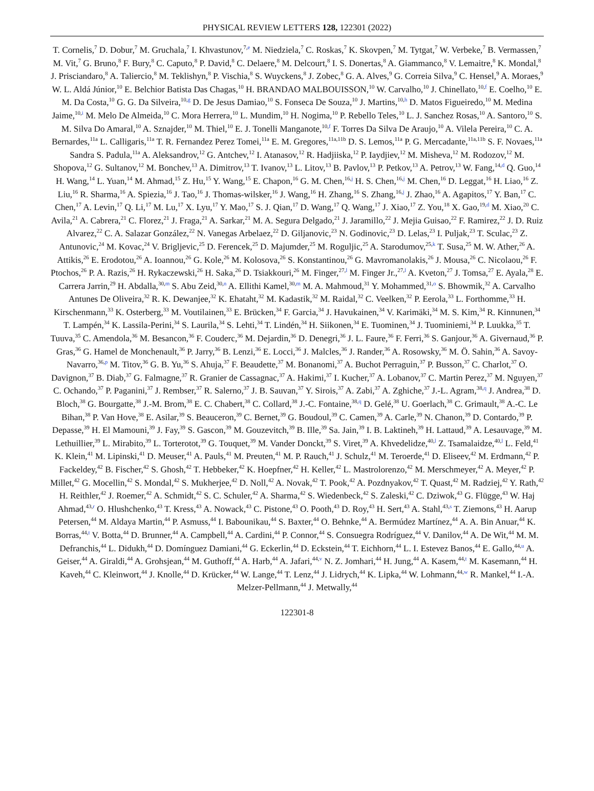PHYSICAL REVIEW LETTERS 128, 122301 (2022)
T. Cornelis,<sup>7</sup> D. Dobur,<sup>7</sup> M. Gruchala,<sup>7</sup> I. Khvastunov,<sup>7,e</sup> M. Niedziela,<sup>7</sup> C. Roskas,<sup>7</sup> K. Skovpen,<sup>7</sup> M. Tytgat,<sup>7</sup> W. Verbeke,<sup>7</sup> B. Vermassen,<sup>7</sup> M. Vit,<sup>7</sup> G. Bruno,<sup>8</sup> F. Bury,<sup>8</sup> C. Caputo,<sup>8</sup> P. David,<sup>8</sup> C. Delaere,<sup>8</sup> M. Delcourt,<sup>8</sup> I. S. Donertas,<sup>8</sup> A. Giammanco,<sup>8</sup> V. Lemaitre,<sup>8</sup> K. Mondal,<sup>8</sup> J. Prisciandaro,<sup>8</sup> A. Taliercio,<sup>8</sup> M. Teklishyn,<sup>8</sup> P. Vischia,<sup>8</sup> S. Wuyckens,<sup>8</sup> J. Zobec,<sup>8</sup> G. A. Alves,<sup>9</sup> G. Correia Silva,<sup>9</sup> C. Hensel,<sup>9</sup> A. Moraes,<sup>9</sup> W. L. Aldá Júnior,<sup>10</sup> E. Belchior Batista Das Chagas,<sup>10</sup> H. BRANDAO MALBOUISSON,<sup>10</sup> W. Carvalho,<sup>10</sup> J. Chinellato,<sup>10,f</sup> E. Coelho,<sup>10</sup> E. M. Da Costa,<sup>10</sup> G. G. Da Silveira,<sup>10,g</sup> D. De Jesus Damiao,<sup>10</sup> S. Fonseca De Souza,<sup>10</sup> J. Martins,<sup>10,h</sup> D. Matos Figueiredo,<sup>10</sup> M. Medina Jaime,<sup>10,i</sup> M. Melo De Almeida,<sup>10</sup> C. Mora Herrera,<sup>10</sup> L. Mundim,<sup>10</sup> H. Nogima,<sup>10</sup> P. Rebello Teles,<sup>10</sup> L. J. Sanchez Rosas,<sup>10</sup> A. Santoro,<sup>10</sup> S. M. Silva Do Amaral,<sup>10</sup> A. Sznajder,<sup>10</sup> M. Thiel,<sup>10</sup> E. J. Tonelli Manganote,<sup>10,f</sup> F. Torres Da Silva De Araujo,<sup>10</sup> A. Vilela Pereira,<sup>10</sup> C. A. Bernardes,<sup>11a</sup> L. Calligaris,<sup>11a</sup> T. R. Fernandez Perez Tomei,<sup>11a</sup> E. M. Gregores,<sup>11a,11b</sup> D. S. Lemos,<sup>11a</sup> P. G. Mercadante,<sup>11a,11b</sup> S. F. Novaes,<sup>11a</sup> Sandra S. Padula,<sup>11a</sup> A. Aleksandrov,<sup>12</sup> G. Antchev,<sup>12</sup> I. Atanasov,<sup>12</sup> R. Hadjiiska,<sup>12</sup> P. Iaydjiev,<sup>12</sup> M. Misheva,<sup>12</sup> M. Rodozov,<sup>12</sup> M. Shopova,<sup>12</sup> G. Sultanov,<sup>12</sup> M. Bonchev,<sup>13</sup> A. Dimitrov,<sup>13</sup> T. Ivanov,<sup>13</sup> L. Litov,<sup>13</sup> B. Pavlov,<sup>13</sup> P. Petkov,<sup>13</sup> A. Petrov,<sup>13</sup> W. Fang,<sup>14,d</sup> Q. Guo,<sup>14</sup> H. Wang,<sup>14</sup> L. Yuan,<sup>14</sup> M. Ahmad,<sup>15</sup> Z. Hu,<sup>15</sup> Y. Wang,<sup>15</sup> E. Chapon,<sup>16</sup> G. M. Chen,<sup>16,j</sup> H. S. Chen,<sup>16,j</sup> M. Chen,<sup>16</sup> D. Leggat,<sup>16</sup> H. Liao,<sup>16</sup> Z. Liu,<sup>16</sup> R. Sharma,<sup>16</sup> A. Spiezia,<sup>16</sup> J. Tao,<sup>16</sup> J. Thomas-wilsker,<sup>16</sup> J. Wang,<sup>16</sup> H. Zhang,<sup>16</sup> S. Zhang,<sup>16,j</sup> J. Zhao,<sup>16</sup> A. Agapitos,<sup>17</sup> Y. Ban,<sup>17</sup> C. Chen,<sup>17</sup> A. Levin,<sup>17</sup> Q. Li,<sup>17</sup> M. Lu,<sup>17</sup> X. Lyu,<sup>17</sup> Y. Mao,<sup>17</sup> S. J. Qian,<sup>17</sup> D. Wang,<sup>17</sup> Q. Wang,<sup>17</sup> J. Xiao,<sup>17</sup> Z. You,<sup>18</sup> X. Gao,<sup>19,d</sup> M. Xiao,<sup>20</sup> C. Avila,<sup>21</sup> A. Cabrera,<sup>21</sup> C. Florez,<sup>21</sup> J. Fraga,<sup>21</sup> A. Sarkar,<sup>21</sup> M. A. Segura Delgado,<sup>21</sup> J. Jaramillo,<sup>22</sup> J. Mejia Guisao,<sup>22</sup> F. Ramirez,<sup>22</sup> J. D. Ruiz Alvarez,<sup>22</sup> C. A. Salazar González,<sup>22</sup> N. Vanegas Arbelaez,<sup>22</sup> D. Giljanovic,<sup>23</sup> N. Godinovic,<sup>23</sup> D. Lelas,<sup>23</sup> I. Puljak,<sup>23</sup> T. Sculac,<sup>23</sup> Z. Antunovic,<sup>24</sup> M. Kovac,<sup>24</sup> V. Brigljevic,<sup>25</sup> D. Ferencek,<sup>25</sup> D. Majumder,<sup>25</sup> M. Roguljic,<sup>25</sup> A. Starodumov,<sup>25,k</sup> T. Susa,<sup>25</sup> M. W. Ather,<sup>26</sup> A. Attikis,<sup>26</sup> E. Erodotou,<sup>26</sup> A. Ioannou,<sup>26</sup> G. Kole,<sup>26</sup> M. Kolosova,<sup>26</sup> S. Konstantinou,<sup>26</sup> G. Mavromanolakis,<sup>26</sup> J. Mousa,<sup>26</sup> C. Nicolaou,<sup>26</sup> F. Ptochos,<sup>26</sup> P. A. Razis,<sup>26</sup> H. Rykaczewski,<sup>26</sup> H. Saka,<sup>26</sup> D. Tsiakkouri,<sup>26</sup> M. Finger,<sup>27,l</sup> M. Finger Jr.,<sup>27,l</sup> A. Kveton,<sup>27</sup> J. Tomsa,<sup>27</sup> E. Ayala,<sup>28</sup> E. Carrera Jarrin,<sup>29</sup> H. Abdalla,<sup>30,m</sup> S. Abu Zeid,<sup>30,n</sup> A. Ellithi Kamel,<sup>30,m</sup> M. A. Mahmoud,<sup>31</sup> Y. Mohammed,<sup>31,o</sup> S. Bhowmik,<sup>32</sup> A. Carvalho Antunes De Oliveira,<sup>32</sup> R. K. Dewanjee,<sup>32</sup> K. Ehataht,<sup>32</sup> M. Kadastik,<sup>32</sup> M. Raidal,<sup>32</sup> C. Veelken,<sup>32</sup> P. Eerola,<sup>33</sup> L. Forthomme,<sup>33</sup> H. Kirschenmann,<sup>33</sup> K. Osterberg,<sup>33</sup> M. Voutilainen,<sup>33</sup> E. Brücken,<sup>34</sup> F. Garcia,<sup>34</sup> J. Havukainen,<sup>34</sup> V. Karimäki,<sup>34</sup> M. S. Kim,<sup>34</sup> R. Kinnunen,<sup>34</sup> T. Lampén,<sup>34</sup> K. Lassila-Perini,<sup>34</sup> S. Laurila,<sup>34</sup> S. Lehti,<sup>34</sup> T. Lindén,<sup>34</sup> H. Siikonen,<sup>34</sup> E. Tuominen,<sup>34</sup> J. Tuominiemi,<sup>34</sup> P. Luukka,<sup>35</sup> T. Tuuva,<sup>35</sup> C. Amendola,<sup>36</sup> M. Besancon,<sup>36</sup> F. Couderc,<sup>36</sup> M. Dejardin,<sup>36</sup> D. Denegri,<sup>36</sup> J. L. Faure,<sup>36</sup> F. Ferri,<sup>36</sup> S. Ganjour,<sup>36</sup> A. Givernaud,<sup>36</sup> P. Gras,<sup>36</sup> G. Hamel de Monchenault,<sup>36</sup> P. Jarry,<sup>36</sup> B. Lenzi,<sup>36</sup> E. Locci,<sup>36</sup> J. Malcles,<sup>36</sup> J. Rander,<sup>36</sup> A. Rosowsky,<sup>36</sup> M. Ö. Sahin,<sup>36</sup> A. Savoy-Navarro,<sup>36,p</sup> M. Titov,<sup>36</sup> G. B. Yu,<sup>36</sup> S. Ahuja,<sup>37</sup> F. Beaudette,<sup>37</sup> M. Bonanomi,<sup>37</sup> A. Buchot Perraguin,<sup>37</sup> P. Busson,<sup>37</sup> C. Charlot,<sup>37</sup> O. Davignon,<sup>37</sup> B. Diab,<sup>37</sup> G. Falmagne,<sup>37</sup> R. Granier de Cassagnac,<sup>37</sup> A. Hakimi,<sup>37</sup> I. Kucher,<sup>37</sup> A. Lobanov,<sup>37</sup> C. Martin Perez,<sup>37</sup> M. Nguyen,<sup>37</sup> C. Ochando,<sup>37</sup> P. Paganini,<sup>37</sup> J. Rembser,<sup>37</sup> R. Salerno,<sup>37</sup> J. B. Sauvan,<sup>37</sup> Y. Sirois,<sup>37</sup> A. Zabi,<sup>37</sup> A. Zghiche,<sup>37</sup> J.-L. Agram,<sup>38,q</sup> J. Andrea,<sup>38</sup> D. Bloch,<sup>38</sup> G. Bourgatte,<sup>38</sup> J.-M. Brom,<sup>38</sup> E. C. Chabert,<sup>38</sup> C. Collard,<sup>38</sup> J.-C. Fontaine,<sup>38,q</sup> D. Gelé,<sup>38</sup> U. Goerlach,<sup>38</sup> C. Grimault,<sup>38</sup> A.-C. Le Bihan,<sup>38</sup> P. Van Hove,<sup>38</sup> E. Asilar,<sup>39</sup> S. Beauceron,<sup>39</sup> C. Bernet,<sup>39</sup> G. Boudoul,<sup>39</sup> C. Camen,<sup>39</sup> A. Carle,<sup>39</sup> N. Chanon,<sup>39</sup> D. Contardo,<sup>39</sup> P. Depasse,<sup>39</sup> H. El Mamouni,<sup>39</sup> J. Fay,<sup>39</sup> S. Gascon,<sup>39</sup> M. Gouzevitch,<sup>39</sup> B. Ille,<sup>39</sup> Sa. Jain,<sup>39</sup> I. B. Laktineh,<sup>39</sup> H. Lattaud,<sup>39</sup> A. Lesauvage,<sup>39</sup> M. Lethuillier,<sup>39</sup> L. Mirabito,<sup>39</sup> L. Torterotot,<sup>39</sup> G. Touquet,<sup>39</sup> M. Vander Donckt,<sup>39</sup> S. Viret,<sup>39</sup> A. Khvedelidze,<sup>40,l</sup> Z. Tsamalaidze,<sup>40,l</sup> L. Feld,<sup>41</sup> K. Klein,<sup>41</sup> M. Lipinski,<sup>41</sup> D. Meuser,<sup>41</sup> A. Pauls,<sup>41</sup> M. Preuten,<sup>41</sup> M. P. Rauch,<sup>41</sup> J. Schulz,<sup>41</sup> M. Teroerde,<sup>41</sup> D. Eliseev,<sup>42</sup> M. Erdmann,<sup>42</sup> P. Fackeldey,<sup>42</sup> B. Fischer,<sup>42</sup> S. Ghosh,<sup>42</sup> T. Hebbeker,<sup>42</sup> K. Hoepfner,<sup>42</sup> H. Keller,<sup>42</sup> L. Mastrolorenzo,<sup>42</sup> M. Merschmeyer,<sup>42</sup> A. Meyer,<sup>42</sup> P. Millet,<sup>42</sup> G. Mocellin,<sup>42</sup> S. Mondal,<sup>42</sup> S. Mukherjee,<sup>42</sup> D. Noll,<sup>42</sup> A. Novak,<sup>42</sup> T. Pook,<sup>42</sup> A. Pozdnyakov,<sup>42</sup> T. Quast,<sup>42</sup> M. Radziej,<sup>42</sup> Y. Rath,<sup>42</sup> H. Reithler,<sup>42</sup> J. Roemer,<sup>42</sup> A. Schmidt,<sup>42</sup> S. C. Schuler,<sup>42</sup> A. Sharma,<sup>42</sup> S. Wiedenbeck,<sup>42</sup> S. Zaleski,<sup>42</sup> C. Dziwok,<sup>43</sup> G. Flügge,<sup>43</sup> W. Haj Ahmad,<sup>43,r</sup> O. Hlushchenko,<sup>43</sup> T. Kress,<sup>43</sup> A. Nowack,<sup>43</sup> C. Pistone,<sup>43</sup> O. Pooth,<sup>43</sup> D. Roy,<sup>43</sup> H. Sert,<sup>43</sup> A. Stahl,<sup>43,s</sup> T. Ziemons,<sup>43</sup> H. Aarup Petersen,<sup>44</sup> M. Aldaya Martin,<sup>44</sup> P. Asmuss,<sup>44</sup> I. Babounikau,<sup>44</sup> S. Baxter,<sup>44</sup> O. Behnke,<sup>44</sup> A. Bermúdez Martínez,<sup>44</sup> A. A. Bin Anuar,<sup>44</sup> K. Borras,<sup>44,t</sup> V. Botta,<sup>44</sup> D. Brunner,<sup>44</sup> A. Campbell,<sup>44</sup> A. Cardini,<sup>44</sup> P. Connor,<sup>44</sup> S. Consuegra Rodríguez,<sup>44</sup> V. Danilov,<sup>44</sup> A. De Wit,<sup>44</sup> M. M. Defranchis,<sup>44</sup> L. Didukh,<sup>44</sup> D. Domínguez Damiani,<sup>44</sup> G. Eckerlin,<sup>44</sup> D. Eckstein,<sup>44</sup> T. Eichhorn,<sup>44</sup> L. I. Estevez Banos,<sup>44</sup> E. Gallo,<sup>44,u</sup> A. Geiser,<sup>44</sup> A. Giraldi,<sup>44</sup> A. Grohsjean,<sup>44</sup> M. Guthoff,<sup>44</sup> A. Harb,<sup>44</sup> A. Jafari,<sup>44,v</sup> N. Z. Jomhari,<sup>44</sup> H. Jung,<sup>44</sup> A. Kasem,<sup>44,t</sup> M. Kasemann,<sup>44</sup> H. Kaveh,<sup>44</sup> C. Kleinwort,<sup>44</sup> J. Knolle,<sup>44</sup> D. Krücker,<sup>44</sup> W. Lange,<sup>44</sup> T. Lenz,<sup>44</sup> J. Lidrych,<sup>44</sup> K. Lipka,<sup>44</sup> W. Lohmann,<sup>44,w</sup> R. Mankel,<sup>44</sup> I.-A. Melzer-Pellmann,<sup>44</sup> J. Metwally,<sup>44</sup>
122301-8